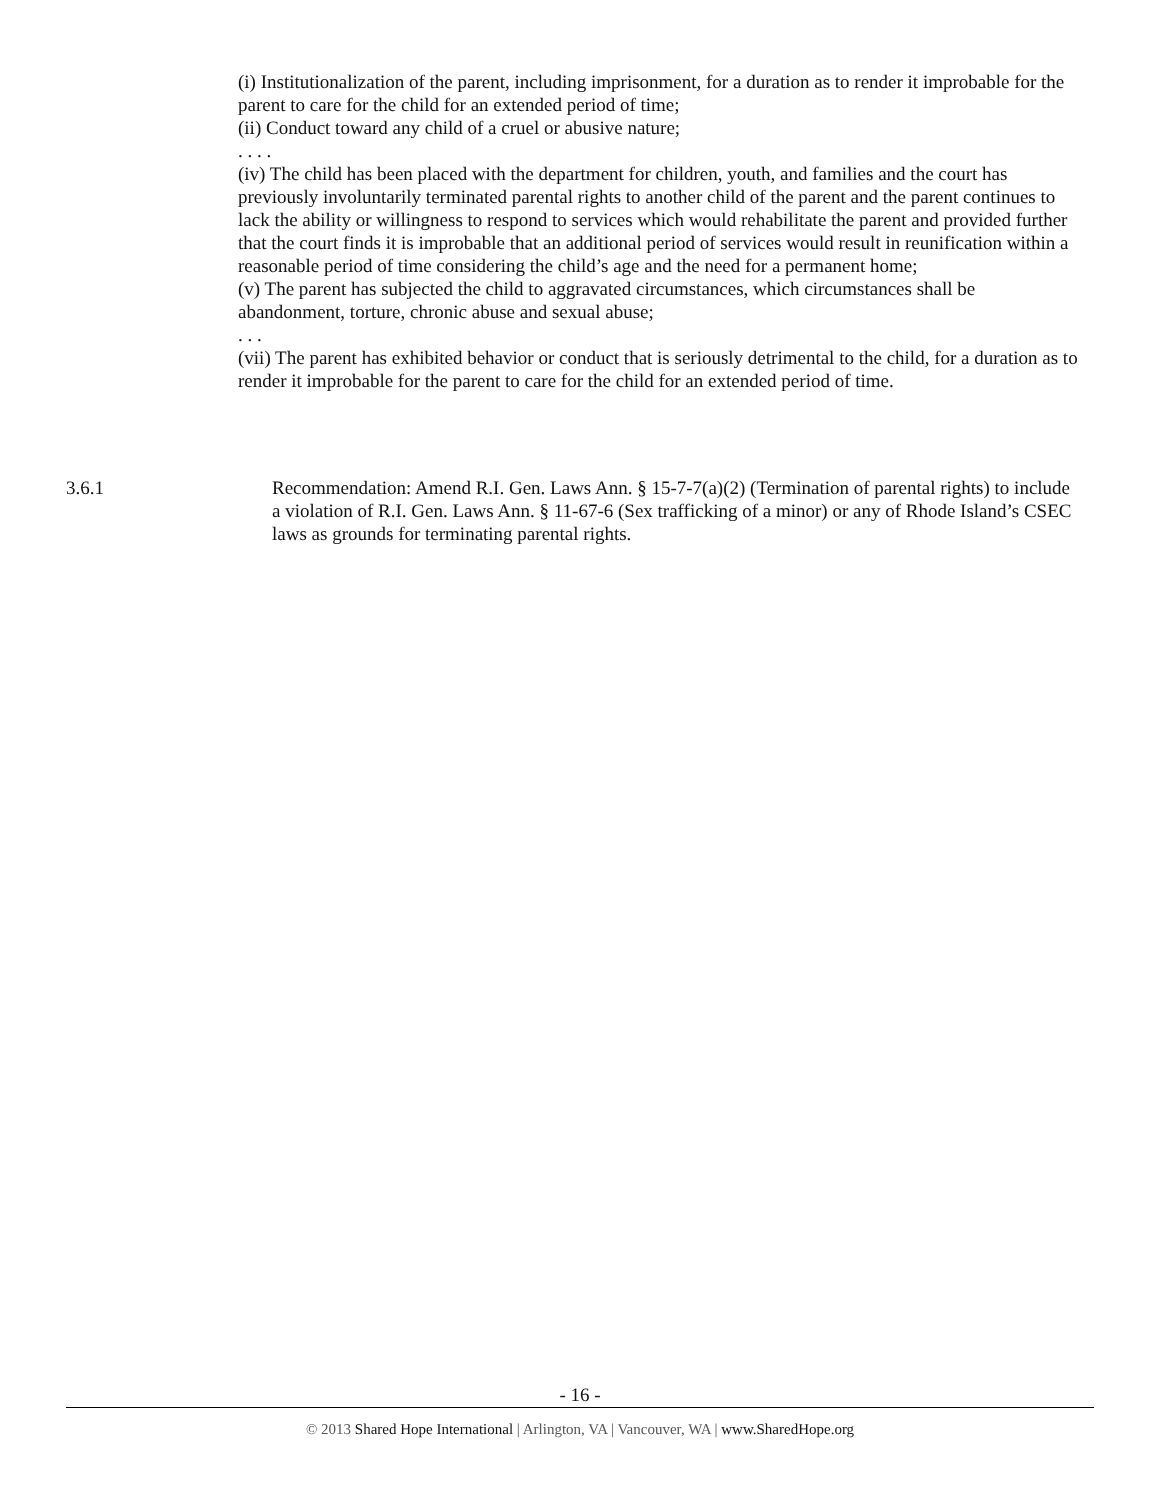(i) Institutionalization of the parent, including imprisonment, for a duration as to render it improbable for the parent to care for the child for an extended period of time;
(ii) Conduct toward any child of a cruel or abusive nature;
. . . .
(iv) The child has been placed with the department for children, youth, and families and the court has previously involuntarily terminated parental rights to another child of the parent and the parent continues to lack the ability or willingness to respond to services which would rehabilitate the parent and provided further that the court finds it is improbable that an additional period of services would result in reunification within a reasonable period of time considering the child’s age and the need for a permanent home;
(v) The parent has subjected the child to aggravated circumstances, which circumstances shall be abandonment, torture, chronic abuse and sexual abuse;
. . .
(vii) The parent has exhibited behavior or conduct that is seriously detrimental to the child, for a duration as to render it improbable for the parent to care for the child for an extended period of time.
3.6.1 Recommendation: Amend R.I. Gen. Laws Ann. § 15-7-7(a)(2) (Termination of parental rights) to include a violation of R.I. Gen. Laws Ann. § 11-67-6 (Sex trafficking of a minor) or any of Rhode Island’s CSEC laws as grounds for terminating parental rights.
- 16 -
© 2013 Shared Hope International | Arlington, VA | Vancouver, WA | www.SharedHope.org